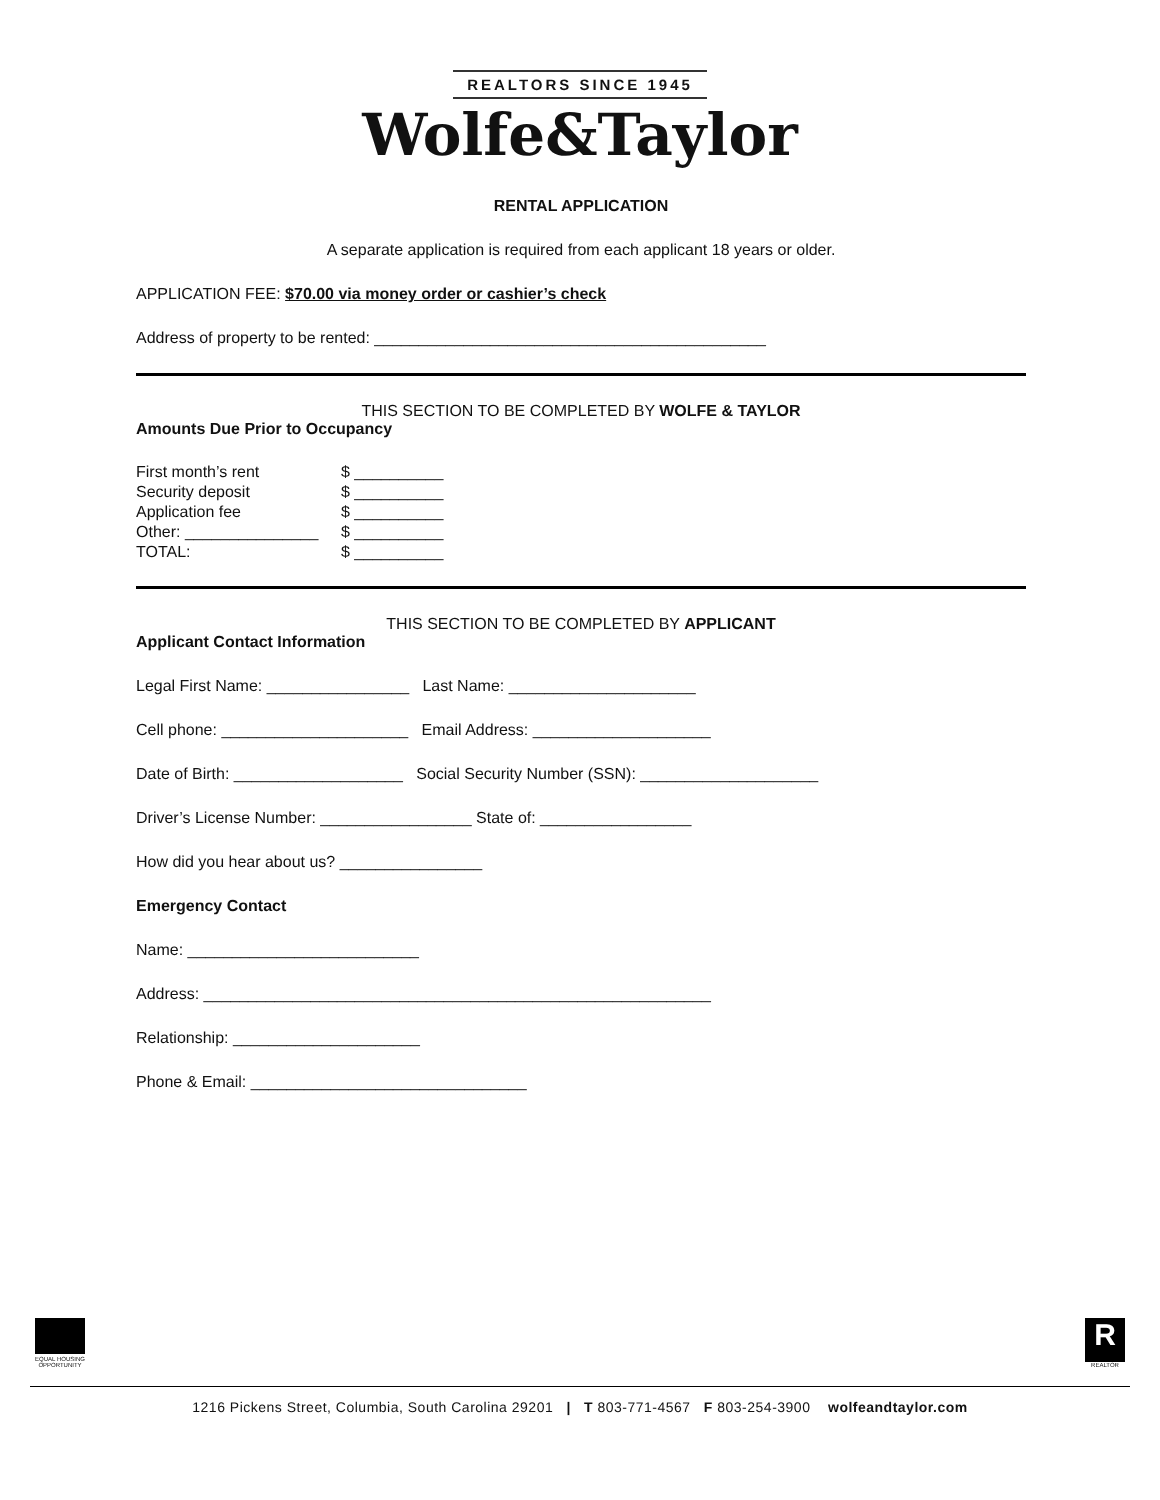REALTORS SINCE 1945
Wolfe&Taylor
RENTAL APPLICATION
A separate application is required from each applicant 18 years or older.
APPLICATION FEE: $70.00 via money order or cashier’s check
Address of property to be rented: ____________________________________________
THIS SECTION TO BE COMPLETED BY WOLFE & TAYLOR
Amounts Due Prior to Occupancy
| First month’s rent | $ __________ |
| Security deposit | $ __________ |
| Application fee | $ __________ |
| Other: _______________ | $ __________ |
| TOTAL: | $ __________ |
THIS SECTION TO BE COMPLETED BY APPLICANT
Applicant Contact Information
Legal First Name: ________________ Last Name: _____________________
Cell phone: _____________________ Email Address: ____________________
Date of Birth: ___________________ Social Security Number (SSN): ____________________
Driver’s License Number: _________________ State of: _________________
How did you hear about us? ________________
Emergency Contact
Name: __________________________
Address: _________________________________________________________
Relationship: _____________________
Phone & Email: _______________________________
EQUAL HOUSING OPPORTUNITY
R
REALTOR
1216 Pickens Street, Columbia, South Carolina 29201 | T 803-771-4567 F 803-254-3900 wolfeandtaylor.com